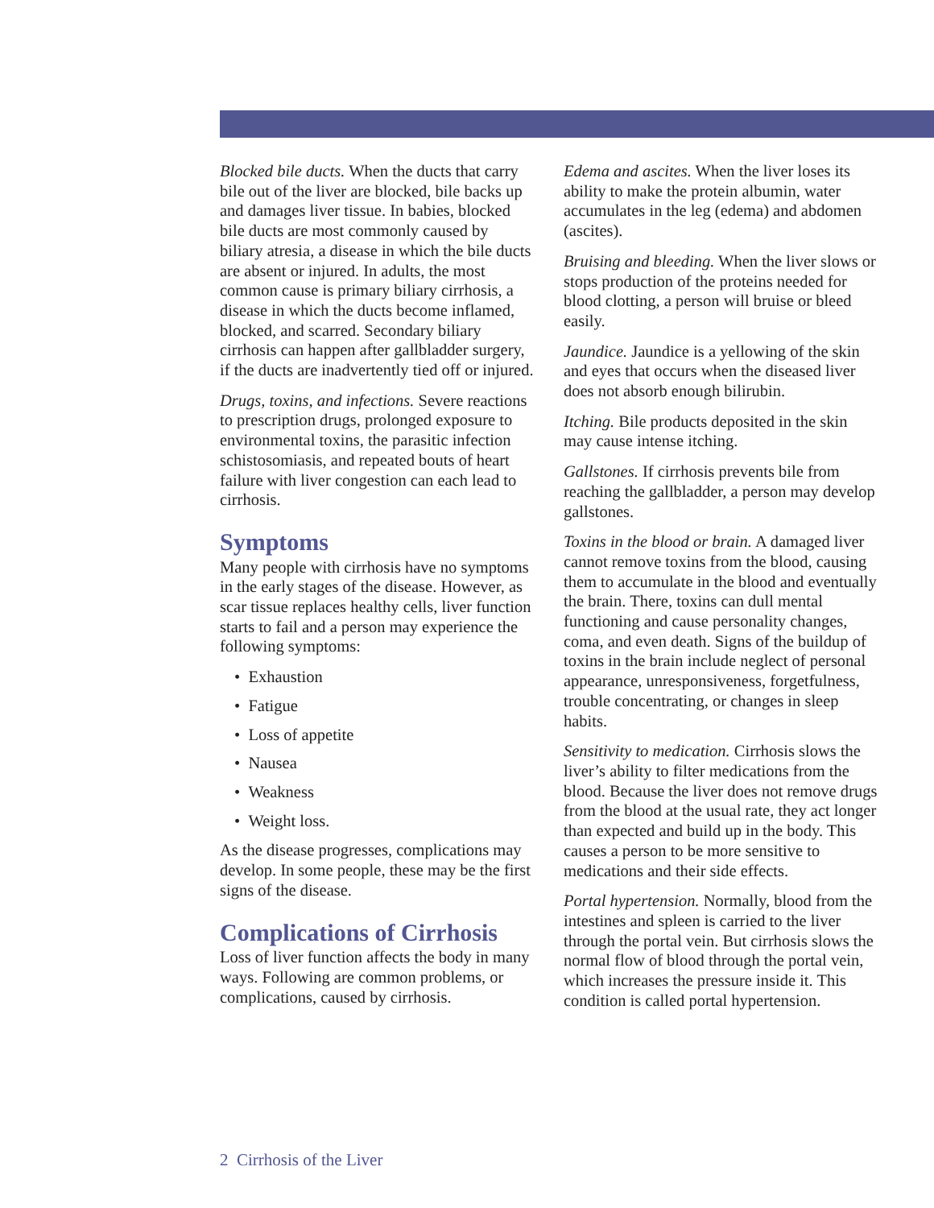Blocked bile ducts. When the ducts that carry bile out of the liver are blocked, bile backs up and damages liver tissue. In babies, blocked bile ducts are most commonly caused by biliary atresia, a disease in which the bile ducts are absent or injured. In adults, the most common cause is primary biliary cirrhosis, a disease in which the ducts become inflamed, blocked, and scarred. Secondary biliary cirrhosis can happen after gallbladder surgery, if the ducts are inadvertently tied off or injured.
Drugs, toxins, and infections. Severe reactions to prescription drugs, prolonged exposure to environmental toxins, the parasitic infection schistosomiasis, and repeated bouts of heart failure with liver congestion can each lead to cirrhosis.
Symptoms
Many people with cirrhosis have no symptoms in the early stages of the disease. However, as scar tissue replaces healthy cells, liver function starts to fail and a person may experience the following symptoms:
• Exhaustion
• Fatigue
• Loss of appetite
• Nausea
• Weakness
• Weight loss.
As the disease progresses, complications may develop. In some people, these may be the first signs of the disease.
Complications of Cirrhosis
Loss of liver function affects the body in many ways. Following are common problems, or complications, caused by cirrhosis.
Edema and ascites. When the liver loses its ability to make the protein albumin, water accumulates in the leg (edema) and abdomen (ascites).
Bruising and bleeding. When the liver slows or stops production of the proteins needed for blood clotting, a person will bruise or bleed easily.
Jaundice. Jaundice is a yellowing of the skin and eyes that occurs when the diseased liver does not absorb enough bilirubin.
Itching. Bile products deposited in the skin may cause intense itching.
Gallstones. If cirrhosis prevents bile from reaching the gallbladder, a person may develop gallstones.
Toxins in the blood or brain. A damaged liver cannot remove toxins from the blood, causing them to accumulate in the blood and eventually the brain. There, toxins can dull mental functioning and cause personality changes, coma, and even death. Signs of the buildup of toxins in the brain include neglect of personal appearance, unresponsiveness, forgetfulness, trouble concentrating, or changes in sleep habits.
Sensitivity to medication. Cirrhosis slows the liver’s ability to filter medications from the blood. Because the liver does not remove drugs from the blood at the usual rate, they act longer than expected and build up in the body. This causes a person to be more sensitive to medications and their side effects.
Portal hypertension. Normally, blood from the intestines and spleen is carried to the liver through the portal vein. But cirrhosis slows the normal flow of blood through the portal vein, which increases the pressure inside it. This condition is called portal hypertension.
2 Cirrhosis of the Liver